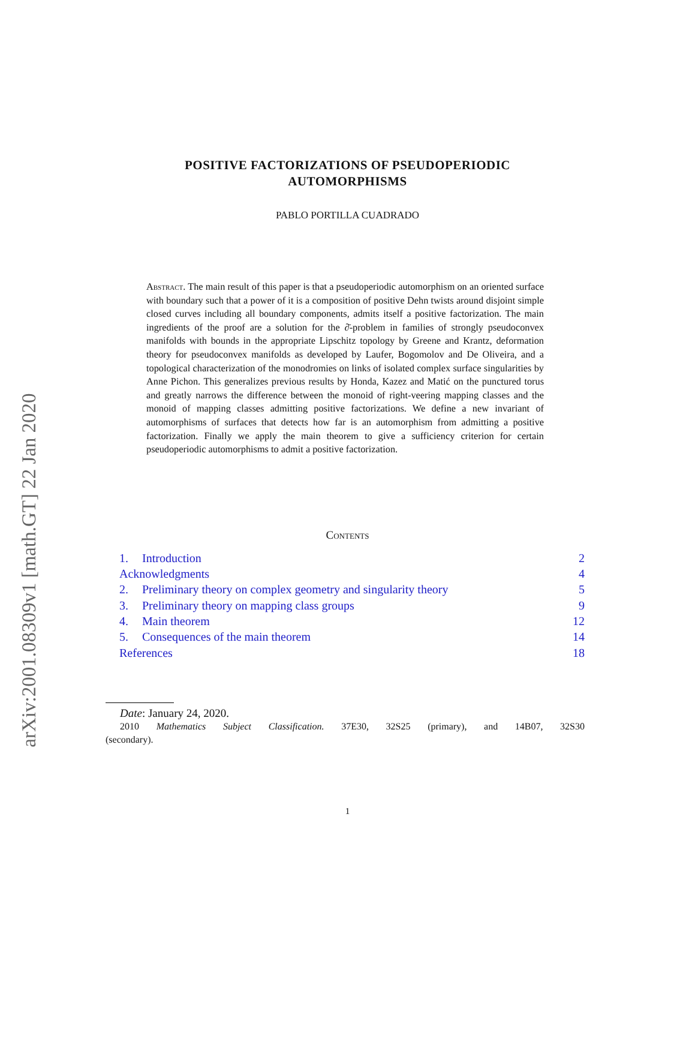arXiv:2001.08309v1 [math.GT] 22 Jan 2020
POSITIVE FACTORIZATIONS OF PSEUDOPERIODIC
AUTOMORPHISMS
PABLO PORTILLA CUADRADO
Abstract. The main result of this paper is that a pseudoperiodic automorphism on an oriented surface with boundary such that a power of it is a composition of positive Dehn twists around disjoint simple closed curves including all boundary components, admits itself a positive factorization. The main ingredients of the proof are a solution for the ∂̄-problem in families of strongly pseudoconvex manifolds with bounds in the appropriate Lipschitz topology by Greene and Krantz, deformation theory for pseudoconvex manifolds as developed by Laufer, Bogomolov and De Oliveira, and a topological characterization of the monodromies on links of isolated complex surface singularities by Anne Pichon. This generalizes previous results by Honda, Kazez and Matić on the punctured torus and greatly narrows the difference between the monoid of right-veering mapping classes and the monoid of mapping classes admitting positive factorizations. We define a new invariant of automorphisms of surfaces that detects how far is an automorphism from admitting a positive factorization. Finally we apply the main theorem to give a sufficiency criterion for certain pseudoperiodic automorphisms to admit a positive factorization.
Contents
1. Introduction 2
Acknowledgments 4
2. Preliminary theory on complex geometry and singularity theory 5
3. Preliminary theory on mapping class groups 9
4. Main theorem 12
5. Consequences of the main theorem 14
References 18
Date: January 24, 2020.
2010 Mathematics Subject Classification. 37E30, 32S25 (primary), and 14B07, 32S30
(secondary).
1